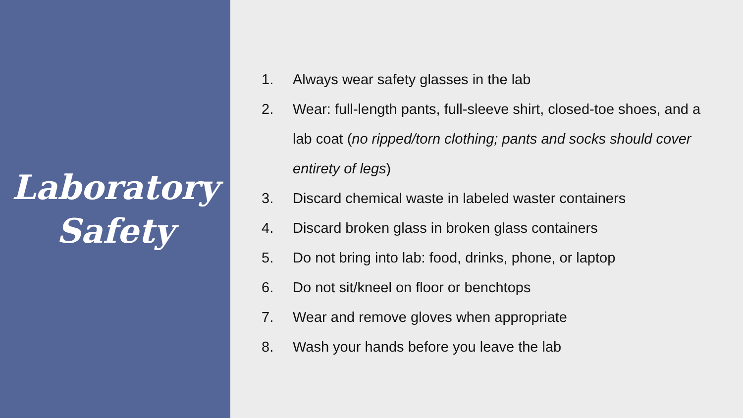Laboratory
Safety
1. Always wear safety glasses in the lab
2. Wear: full-length pants, full-sleeve shirt, closed-toe shoes, and a lab coat (no ripped/torn clothing; pants and socks should cover entirety of legs)
3. Discard chemical waste in labeled waster containers
4. Discard broken glass in broken glass containers
5. Do not bring into lab: food, drinks, phone, or laptop
6. Do not sit/kneel on floor or benchtops
7. Wear and remove gloves when appropriate
8. Wash your hands before you leave the lab